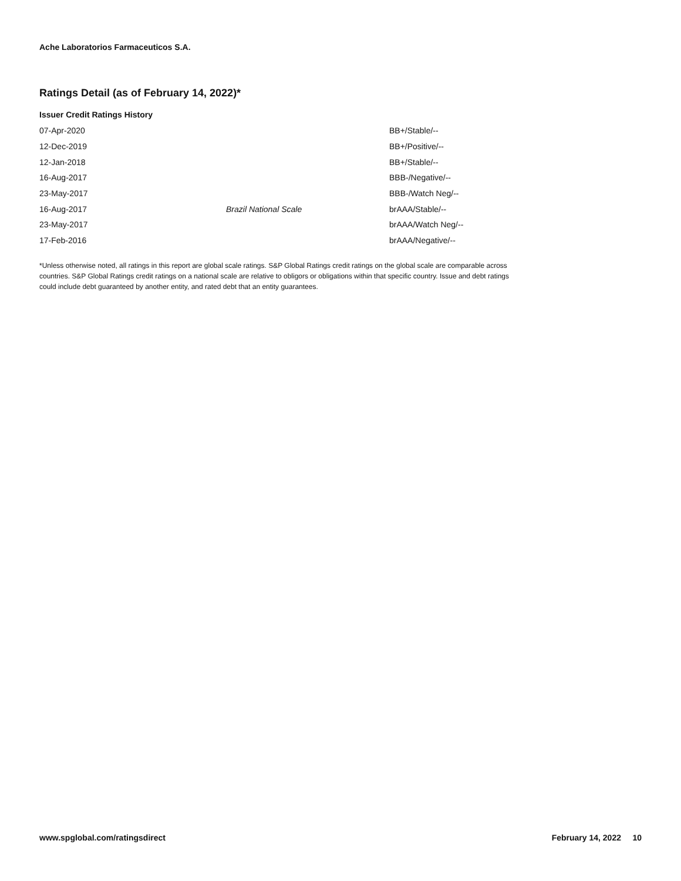Ache Laboratorios Farmaceuticos S.A.
Ratings Detail (as of February 14, 2022)*
Issuer Credit Ratings History
| 07-Apr-2020 | | BB+/Stable/-- |
| 12-Dec-2019 | | BB+/Positive/-- |
| 12-Jan-2018 | | BB+/Stable/-- |
| 16-Aug-2017 | | BBB-/Negative/-- |
| 23-May-2017 | | BBB-/Watch Neg/-- |
| 16-Aug-2017 | Brazil National Scale | brAAA/Stable/-- |
| 23-May-2017 | | brAAA/Watch Neg/-- |
| 17-Feb-2016 | | brAAA/Negative/-- |
*Unless otherwise noted, all ratings in this report are global scale ratings. S&P Global Ratings credit ratings on the global scale are comparable across countries. S&P Global Ratings credit ratings on a national scale are relative to obligors or obligations within that specific country. Issue and debt ratings could include debt guaranteed by another entity, and rated debt that an entity guarantees.
www.spglobal.com/ratingsdirect February 14, 2022 10